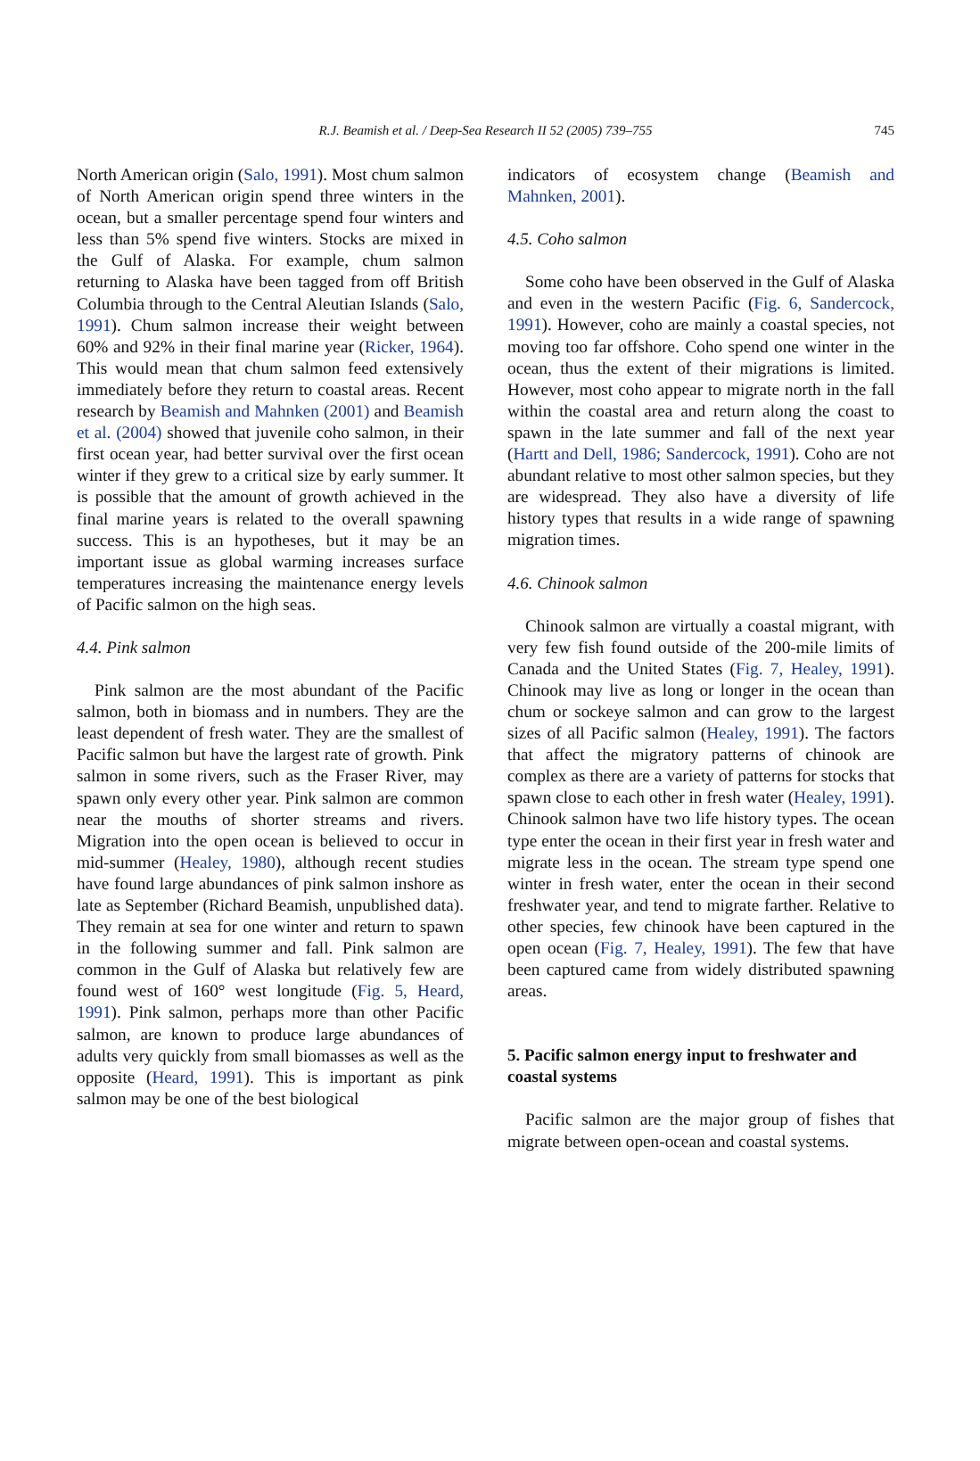R.J. Beamish et al. / Deep-Sea Research II 52 (2005) 739–755 745
North American origin (Salo, 1991). Most chum salmon of North American origin spend three winters in the ocean, but a smaller percentage spend four winters and less than 5% spend five winters. Stocks are mixed in the Gulf of Alaska. For example, chum salmon returning to Alaska have been tagged from off British Columbia through to the Central Aleutian Islands (Salo, 1991). Chum salmon increase their weight between 60% and 92% in their final marine year (Ricker, 1964). This would mean that chum salmon feed extensively immediately before they return to coastal areas. Recent research by Beamish and Mahnken (2001) and Beamish et al. (2004) showed that juvenile coho salmon, in their first ocean year, had better survival over the first ocean winter if they grew to a critical size by early summer. It is possible that the amount of growth achieved in the final marine years is related to the overall spawning success. This is an hypotheses, but it may be an important issue as global warming increases surface temperatures increasing the maintenance energy levels of Pacific salmon on the high seas.
4.4. Pink salmon
Pink salmon are the most abundant of the Pacific salmon, both in biomass and in numbers. They are the least dependent of fresh water. They are the smallest of Pacific salmon but have the largest rate of growth. Pink salmon in some rivers, such as the Fraser River, may spawn only every other year. Pink salmon are common near the mouths of shorter streams and rivers. Migration into the open ocean is believed to occur in mid-summer (Healey, 1980), although recent studies have found large abundances of pink salmon inshore as late as September (Richard Beamish, unpublished data). They remain at sea for one winter and return to spawn in the following summer and fall. Pink salmon are common in the Gulf of Alaska but relatively few are found west of 160° west longitude (Fig. 5, Heard, 1991). Pink salmon, perhaps more than other Pacific salmon, are known to produce large abundances of adults very quickly from small biomasses as well as the opposite (Heard, 1991). This is important as pink salmon may be one of the best biological
indicators of ecosystem change (Beamish and Mahnken, 2001).
4.5. Coho salmon
Some coho have been observed in the Gulf of Alaska and even in the western Pacific (Fig. 6, Sandercock, 1991). However, coho are mainly a coastal species, not moving too far offshore. Coho spend one winter in the ocean, thus the extent of their migrations is limited. However, most coho appear to migrate north in the fall within the coastal area and return along the coast to spawn in the late summer and fall of the next year (Hartt and Dell, 1986; Sandercock, 1991). Coho are not abundant relative to most other salmon species, but they are widespread. They also have a diversity of life history types that results in a wide range of spawning migration times.
4.6. Chinook salmon
Chinook salmon are virtually a coastal migrant, with very few fish found outside of the 200-mile limits of Canada and the United States (Fig. 7, Healey, 1991). Chinook may live as long or longer in the ocean than chum or sockeye salmon and can grow to the largest sizes of all Pacific salmon (Healey, 1991). The factors that affect the migratory patterns of chinook are complex as there are a variety of patterns for stocks that spawn close to each other in fresh water (Healey, 1991). Chinook salmon have two life history types. The ocean type enter the ocean in their first year in fresh water and migrate less in the ocean. The stream type spend one winter in fresh water, enter the ocean in their second freshwater year, and tend to migrate farther. Relative to other species, few chinook have been captured in the open ocean (Fig. 7, Healey, 1991). The few that have been captured came from widely distributed spawning areas.
5. Pacific salmon energy input to freshwater and coastal systems
Pacific salmon are the major group of fishes that migrate between open-ocean and coastal systems.